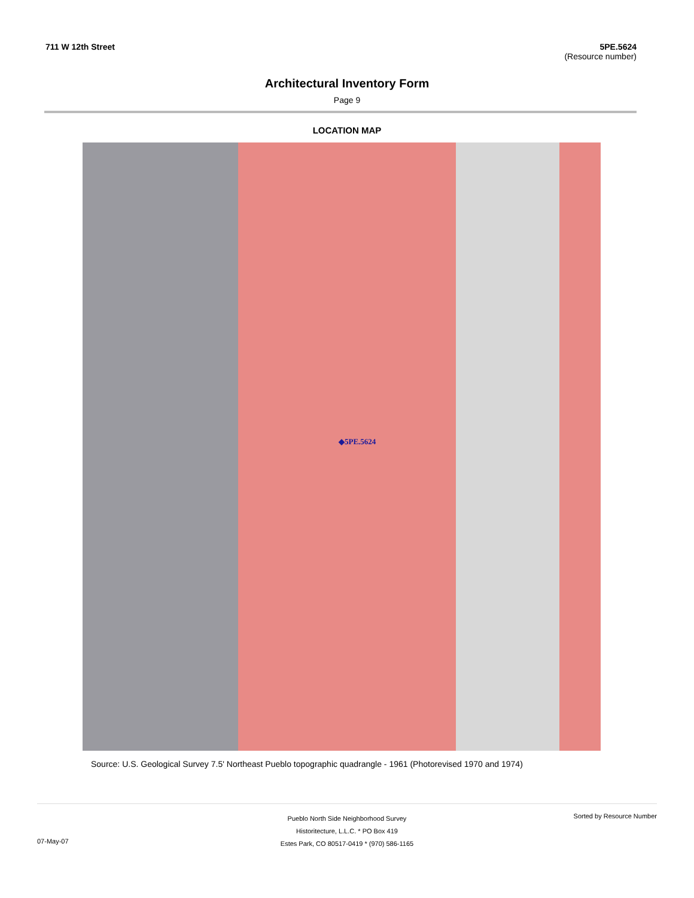711 W 12th Street 5PE.5624
(Resource number)
Architectural Inventory Form
Page 9
LOCATION MAP
◆5PE.5624
Source: U.S. Geological Survey 7.5' Northeast Pueblo topographic quadrangle - 1961 (Photorevised 1970 and 1974)
07-May-07
Pueblo North Side Neighborhood Survey
Historitecture, L.L.C. * PO Box 419
Estes Park, CO 80517-0419 * (970) 586-1165
Sorted by Resource Number